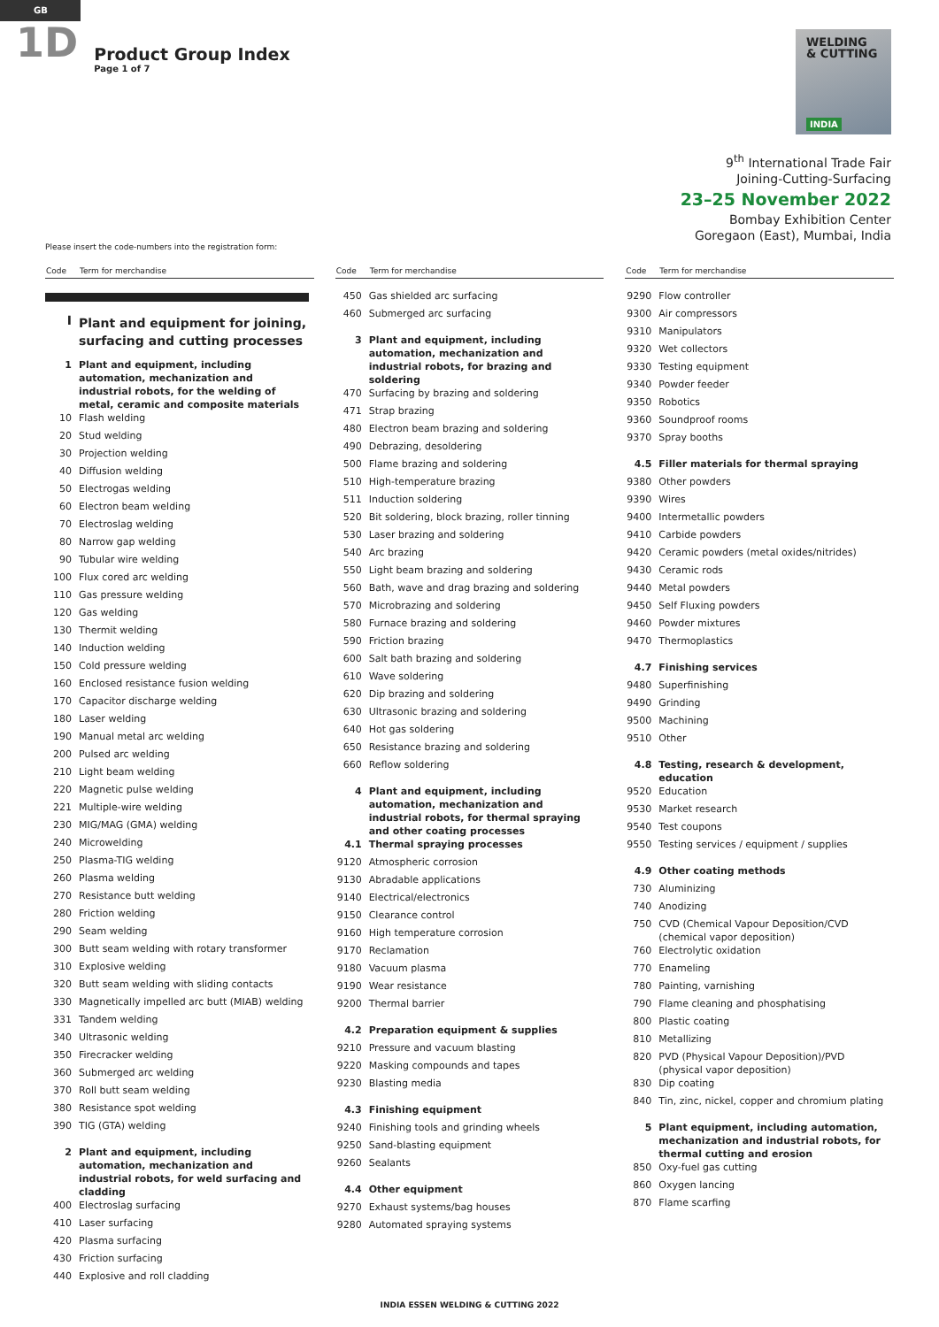GB
1D
Product Group Index
Page 1 of 7
WELDING
& CUTTING
INDIA
9<sup>th</sup> International Trade Fair
Joining-Cutting-Surfacing
23–25 November 2022
Bombay Exhibition Center
Goregaon (East), Mumbai, India
Please insert the code-numbers into the registration form:
| Code | Term for merchandise |
| --- | --- |
| I | Plant and equipment for joining, surfacing and cutting processes |
| 1 | Plant and equipment, including automation, mechanization and industrial robots, for the welding of metal, ceramic and composite materials |
| 10 | Flash welding |
| 20 | Stud welding |
| 30 | Projection welding |
| 40 | Diffusion welding |
| 50 | Electrogas welding |
| 60 | Electron beam welding |
| 70 | Electroslag welding |
| 80 | Narrow gap welding |
| 90 | Tubular wire welding |
| 100 | Flux cored arc welding |
| 110 | Gas pressure welding |
| 120 | Gas welding |
| 130 | Thermit welding |
| 140 | Induction welding |
| 150 | Cold pressure welding |
| 160 | Enclosed resistance fusion welding |
| 170 | Capacitor discharge welding |
| 180 | Laser welding |
| 190 | Manual metal arc welding |
| 200 | Pulsed arc welding |
| 210 | Light beam welding |
| 220 | Magnetic pulse welding |
| 221 | Multiple-wire welding |
| 230 | MIG/MAG (GMA) welding |
| 240 | Microwelding |
| 250 | Plasma-TIG welding |
| 260 | Plasma welding |
| 270 | Resistance butt welding |
| 280 | Friction welding |
| 290 | Seam welding |
| 300 | Butt seam welding with rotary transformer |
| 310 | Explosive welding |
| 320 | Butt seam welding with sliding contacts |
| 330 | Magnetically impelled arc butt (MIAB) welding |
| 331 | Tandem welding |
| 340 | Ultrasonic welding |
| 350 | Firecracker welding |
| 360 | Submerged arc welding |
| 370 | Roll butt seam welding |
| 380 | Resistance spot welding |
| 390 | TIG (GTA) welding |
| 2 | Plant and equipment, including automation, mechanization and industrial robots, for weld surfacing and cladding |
| 400 | Electroslag surfacing |
| 410 | Laser surfacing |
| 420 | Plasma surfacing |
| 430 | Friction surfacing |
| 440 | Explosive and roll cladding |
| Code | Term for merchandise |
| --- | --- |
| 450 | Gas shielded arc surfacing |
| 460 | Submerged arc surfacing |
| 3 | Plant and equipment, including automation, mechanization and industrial robots, for brazing and soldering |
| 470 | Surfacing by brazing and soldering |
| 471 | Strap brazing |
| 480 | Electron beam brazing and soldering |
| 490 | Debrazing, desoldering |
| 500 | Flame brazing and soldering |
| 510 | High-temperature brazing |
| 511 | Induction soldering |
| 520 | Bit soldering, block brazing, roller tinning |
| 530 | Laser brazing and soldering |
| 540 | Arc brazing |
| 550 | Light beam brazing and soldering |
| 560 | Bath, wave and drag brazing and soldering |
| 570 | Microbrazing and soldering |
| 580 | Furnace brazing and soldering |
| 590 | Friction brazing |
| 600 | Salt bath brazing and soldering |
| 610 | Wave soldering |
| 620 | Dip brazing and soldering |
| 630 | Ultrasonic brazing and soldering |
| 640 | Hot gas soldering |
| 650 | Resistance brazing and soldering |
| 660 | Reflow soldering |
| 4 | Plant and equipment, including automation, mechanization and industrial robots, for thermal spraying and other coating processes |
| 4.1 | Thermal spraying processes |
| 9120 | Atmospheric corrosion |
| 9130 | Abradable applications |
| 9140 | Electrical/electronics |
| 9150 | Clearance control |
| 9160 | High temperature corrosion |
| 9170 | Reclamation |
| 9180 | Vacuum plasma |
| 9190 | Wear resistance |
| 9200 | Thermal barrier |
| 4.2 | Preparation equipment & supplies |
| 9210 | Pressure and vacuum blasting |
| 9220 | Masking compounds and tapes |
| 9230 | Blasting media |
| 4.3 | Finishing equipment |
| 9240 | Finishing tools and grinding wheels |
| 9250 | Sand-blasting equipment |
| 9260 | Sealants |
| 4.4 | Other equipment |
| 9270 | Exhaust systems/bag houses |
| 9280 | Automated spraying systems |
| Code | Term for merchandise |
| --- | --- |
| 9290 | Flow controller |
| 9300 | Air compressors |
| 9310 | Manipulators |
| 9320 | Wet collectors |
| 9330 | Testing equipment |
| 9340 | Powder feeder |
| 9350 | Robotics |
| 9360 | Soundproof rooms |
| 9370 | Spray booths |
| 4.5 | Filler materials for thermal spraying |
| 9380 | Other powders |
| 9390 | Wires |
| 9400 | Intermetallic powders |
| 9410 | Carbide powders |
| 9420 | Ceramic powders (metal oxides/nitrides) |
| 9430 | Ceramic rods |
| 9440 | Metal powders |
| 9450 | Self Fluxing powders |
| 9460 | Powder mixtures |
| 9470 | Thermoplastics |
| 4.7 | Finishing services |
| 9480 | Superfinishing |
| 9490 | Grinding |
| 9500 | Machining |
| 9510 | Other |
| 4.8 | Testing, research & development, education |
| 9520 | Education |
| 9530 | Market research |
| 9540 | Test coupons |
| 9550 | Testing services / equipment / supplies |
| 4.9 | Other coating methods |
| 730 | Aluminizing |
| 740 | Anodizing |
| 750 | CVD (Chemical Vapour Deposition/CVD (chemical vapor deposition) |
| 760 | Electrolytic oxidation |
| 770 | Enameling |
| 780 | Painting, varnishing |
| 790 | Flame cleaning and phosphatising |
| 800 | Plastic coating |
| 810 | Metallizing |
| 820 | PVD (Physical Vapour Deposition)/PVD (physical vapor deposition) |
| 830 | Dip coating |
| 840 | Tin, zinc, nickel, copper and chromium plating |
| 5 | Plant equipment, including automation, mechanization and industrial robots, for thermal cutting and erosion |
| 850 | Oxy-fuel gas cutting |
| 860 | Oxygen lancing |
| 870 | Flame scarfing |
INDIA ESSEN WELDING & CUTTING 2022